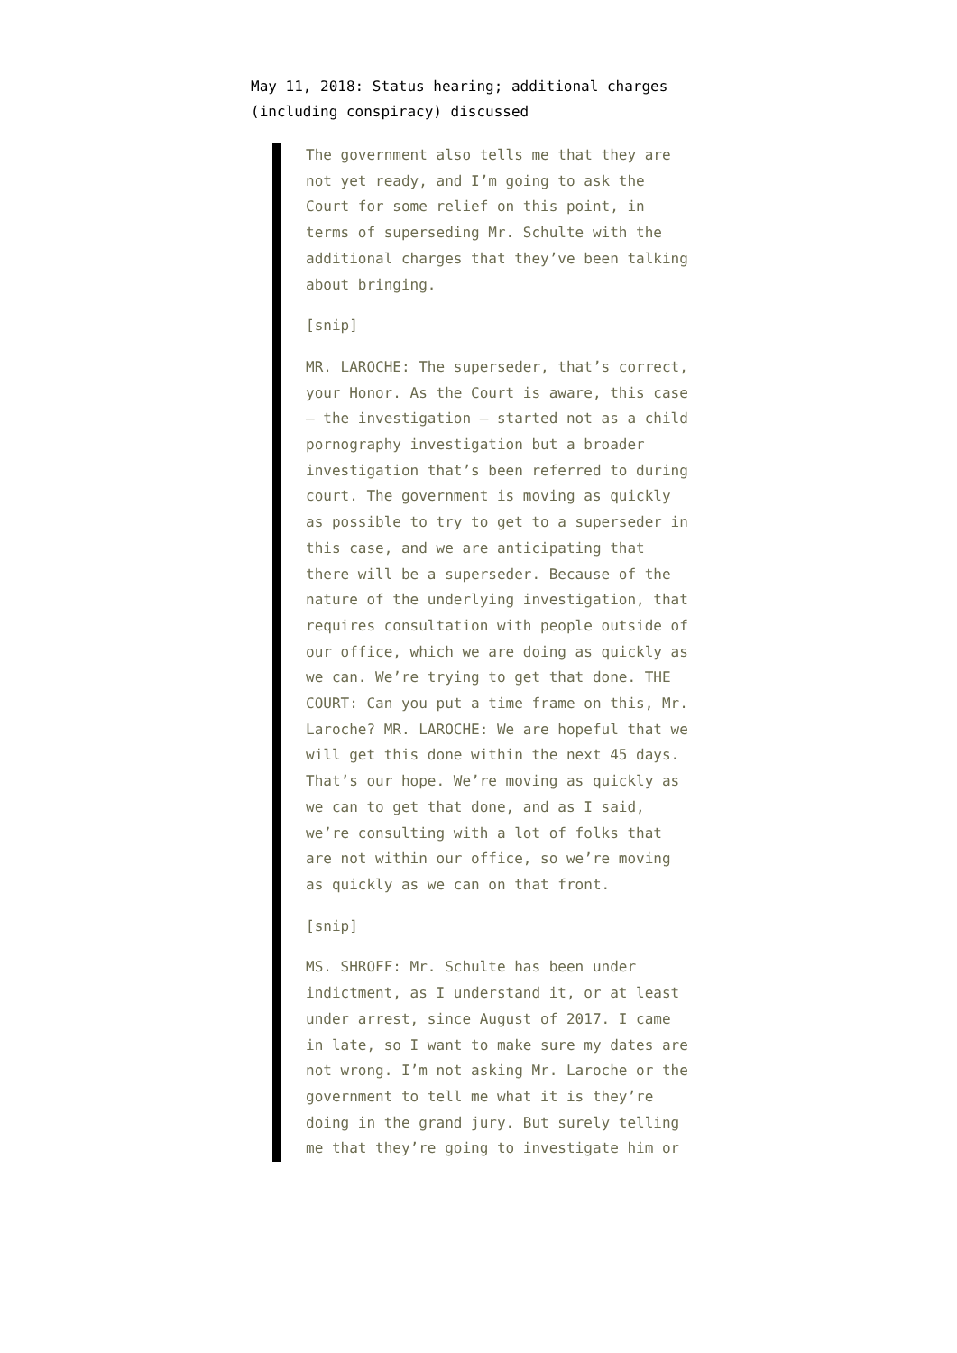May 11, 2018: Status hearing; additional charges (including conspiracy) discussed
The government also tells me that they are not yet ready, and I’m going to ask the Court for some relief on this point, in terms of superseding Mr. Schulte with the additional charges that they’ve been talking about bringing.
[snip]
MR. LAROCHE: The superseder, that’s correct, your Honor. As the Court is aware, this case — the investigation — started not as a child pornography investigation but a broader investigation that’s been referred to during court. The government is moving as quickly as possible to try to get to a superseder in this case, and we are anticipating that there will be a superseder. Because of the nature of the underlying investigation, that requires consultation with people outside of our office, which we are doing as quickly as we can. We’re trying to get that done. THE COURT: Can you put a time frame on this, Mr. Laroche? MR. LAROCHE: We are hopeful that we will get this done within the next 45 days. That’s our hope. We’re moving as quickly as we can to get that done, and as I said, we’re consulting with a lot of folks that are not within our office, so we’re moving as quickly as we can on that front.
[snip]
MS. SHROFF: Mr. Schulte has been under indictment, as I understand it, or at least under arrest, since August of 2017. I came in late, so I want to make sure my dates are not wrong. I’m not asking Mr. Laroche or the government to tell me what it is they’re doing in the grand jury. But surely telling me that they’re going to investigate him or